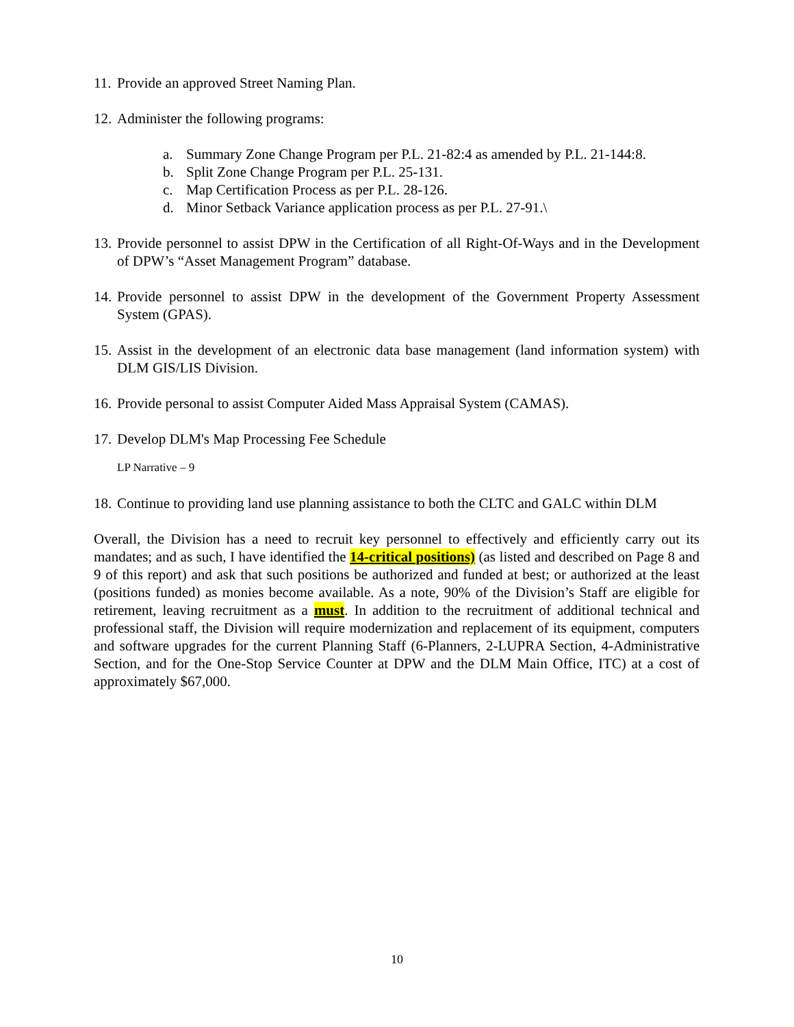11. Provide an approved Street Naming Plan.
12. Administer the following programs:
a. Summary Zone Change Program per P.L. 21-82:4 as amended by P.L. 21-144:8.
b. Split Zone Change Program per P.L. 25-131.
c. Map Certification Process as per P.L. 28-126.
d. Minor Setback Variance application process as per P.L. 27-91.\
13. Provide personnel to assist DPW in the Certification of all Right-Of-Ways and in the Development of DPW’s “Asset Management Program” database.
14. Provide personnel to assist DPW in the development of the Government Property Assessment System (GPAS).
15. Assist in the development of an electronic data base management (land information system) with DLM GIS/LIS Division.
16. Provide personal to assist Computer Aided Mass Appraisal System (CAMAS).
17. Develop DLM's Map Processing Fee Schedule
LP Narrative – 9
18. Continue to providing land use planning assistance to both the CLTC and GALC within DLM
Overall, the Division has a need to recruit key personnel to effectively and efficiently carry out its mandates; and as such, I have identified the 14-critical positions) (as listed and described on Page 8 and 9 of this report) and ask that such positions be authorized and funded at best; or authorized at the least (positions funded) as monies become available. As a note, 90% of the Division’s Staff are eligible for retirement, leaving recruitment as a must. In addition to the recruitment of additional technical and professional staff, the Division will require modernization and replacement of its equipment, computers and software upgrades for the current Planning Staff (6-Planners, 2-LUPRA Section, 4-Administrative Section, and for the One-Stop Service Counter at DPW and the DLM Main Office, ITC) at a cost of approximately $67,000.
10